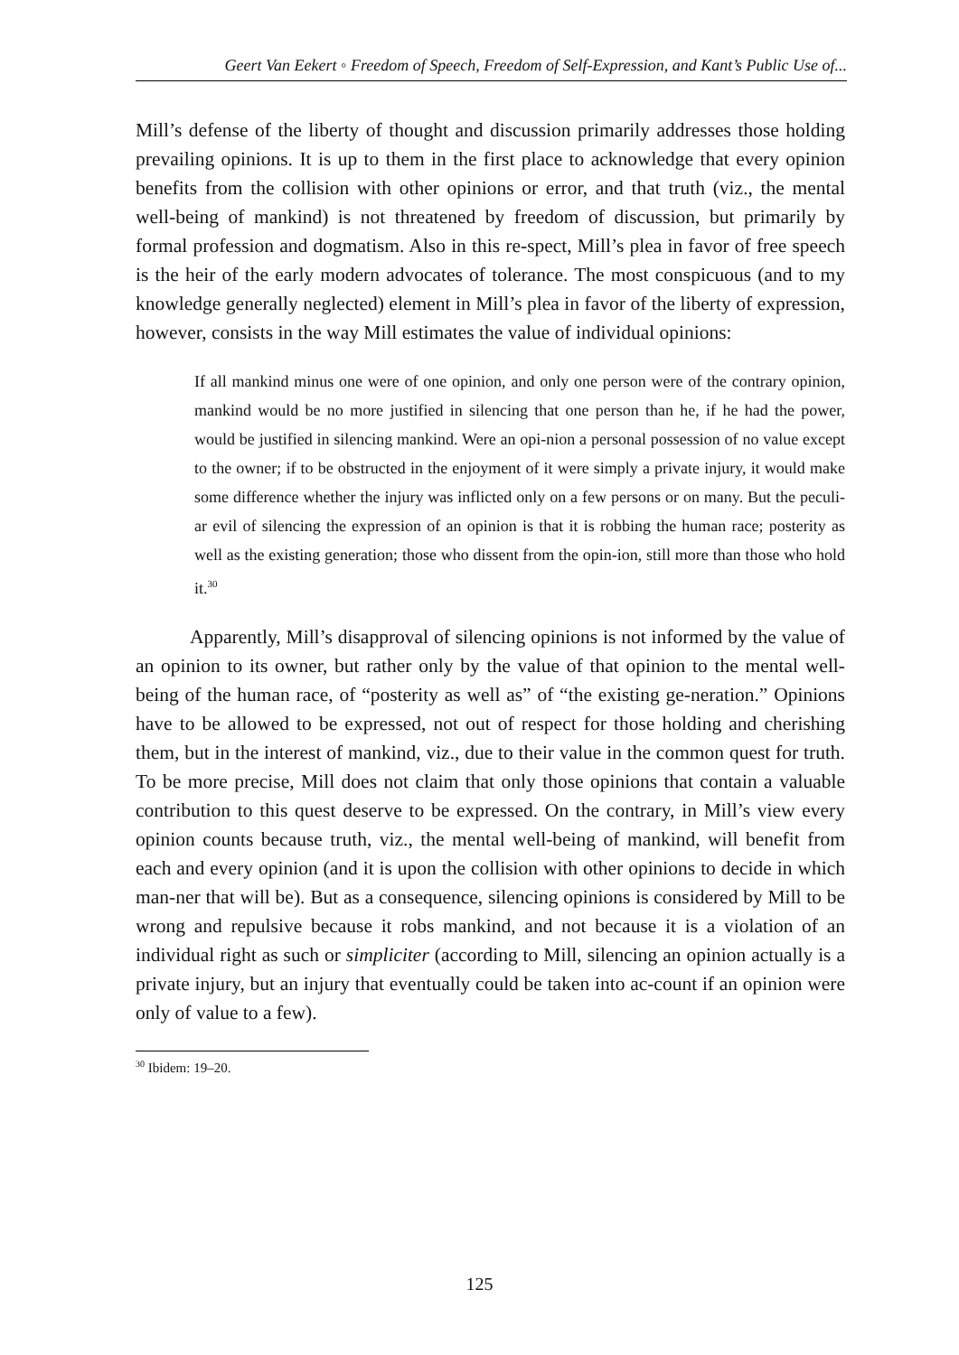Geert Van Eekert ◦ Freedom of Speech, Freedom of Self-Expression, and Kant’s Public Use of...
Mill’s defense of the liberty of thought and discussion primarily addresses those holding prevailing opinions. It is up to them in the first place to acknowledge that every opinion benefits from the collision with other opinions or error, and that truth (viz., the mental well-being of mankind) is not threatened by freedom of discussion, but primarily by formal profession and dogmatism. Also in this re-spect, Mill’s plea in favor of free speech is the heir of the early modern advocates of tolerance. The most conspicuous (and to my knowledge generally neglected) element in Mill’s plea in favor of the liberty of expression, however, consists in the way Mill estimates the value of individual opinions:
If all mankind minus one were of one opinion, and only one person were of the contrary opinion, mankind would be no more justified in silencing that one person than he, if he had the power, would be justified in silencing mankind. Were an opi-nion a personal possession of no value except to the owner; if to be obstructed in the enjoyment of it were simply a private injury, it would make some difference whether the injury was inflicted only on a few persons or on many. But the peculi-ar evil of silencing the expression of an opinion is that it is robbing the human race; posterity as well as the existing generation; those who dissent from the opin-ion, still more than those who hold it.<sup>30</sup>
Apparently, Mill’s disapproval of silencing opinions is not informed by the value of an opinion to its owner, but rather only by the value of that opinion to the mental well-being of the human race, of “posterity as well as” of “the existing ge-neration.” Opinions have to be allowed to be expressed, not out of respect for those holding and cherishing them, but in the interest of mankind, viz., due to their value in the common quest for truth. To be more precise, Mill does not claim that only those opinions that contain a valuable contribution to this quest deserve to be expressed. On the contrary, in Mill’s view every opinion counts because truth, viz., the mental well-being of mankind, will benefit from each and every opinion (and it is upon the collision with other opinions to decide in which man-ner that will be). But as a consequence, silencing opinions is considered by Mill to be wrong and repulsive because it robs mankind, and not because it is a violation of an individual right as such or simpliciter (according to Mill, silencing an opinion actually is a private injury, but an injury that eventually could be taken into ac-count if an opinion were only of value to a few).
<sup>30</sup> Ibidem: 19–20.
125